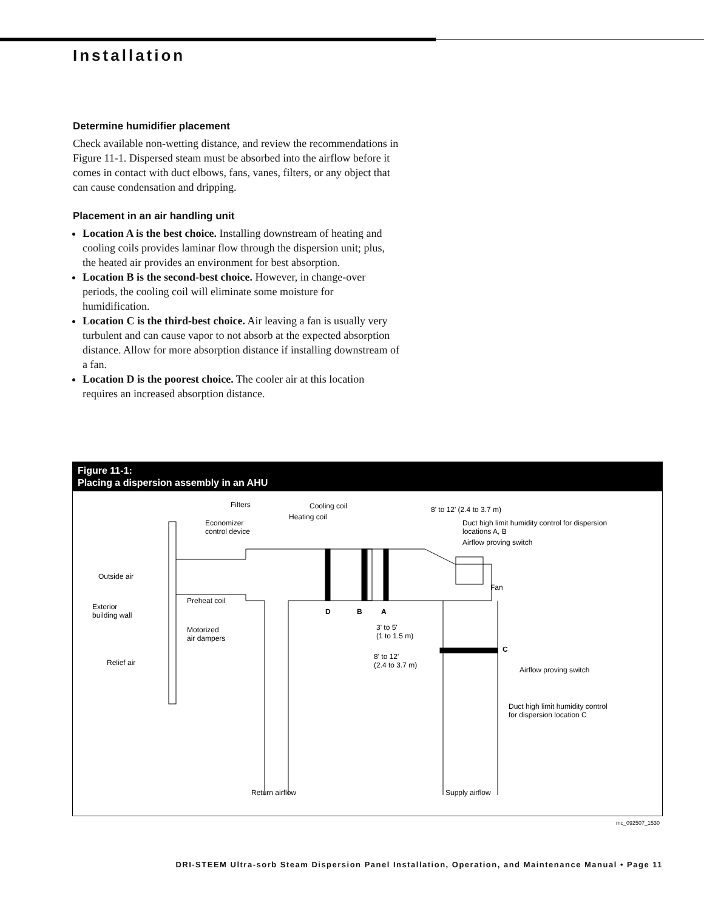Installation
Determine humidifier placement
Check available non-wetting distance, and review the recommendations in Figure 11-1. Dispersed steam must be absorbed into the airflow before it comes in contact with duct elbows, fans, vanes, filters, or any object that can cause condensation and dripping.
Placement in an air handling unit
Location A is the best choice. Installing downstream of heating and cooling coils provides laminar flow through the dispersion unit; plus, the heated air provides an environment for best absorption.
Location B is the second-best choice. However, in change-over periods, the cooling coil will eliminate some moisture for humidification.
Location C is the third-best choice. Air leaving a fan is usually very turbulent and can cause vapor to not absorb at the expected absorption distance. Allow for more absorption distance if installing downstream of a fan.
Location D is the poorest choice. The cooler air at this location requires an increased absorption distance.
Figure 11-1:
Placing a dispersion assembly in an AHU
Filters
Cooling coil
8' to 12' (2.4 to 3.7 m)
Economizer
control device
Heating coil
Duct high limit humidity control for dispersion
locations A, B
Airflow proving switch
Outside air
Fan
Exterior
building wall
Preheat coil
D
B
A
3' to 5'
(1 to 1.5 m)
Motorized
air dampers
C
8' to 12'
(2.4 to 3.7 m)
Relief air
Airflow proving switch
Duct high limit humidity control
for dispersion location C
Return airflow
Supply airflow
mc_092507_1530
DRI-STEEM Ultra-sorb Steam Dispersion Panel Installation, Operation, and Maintenance Manual • Page 11